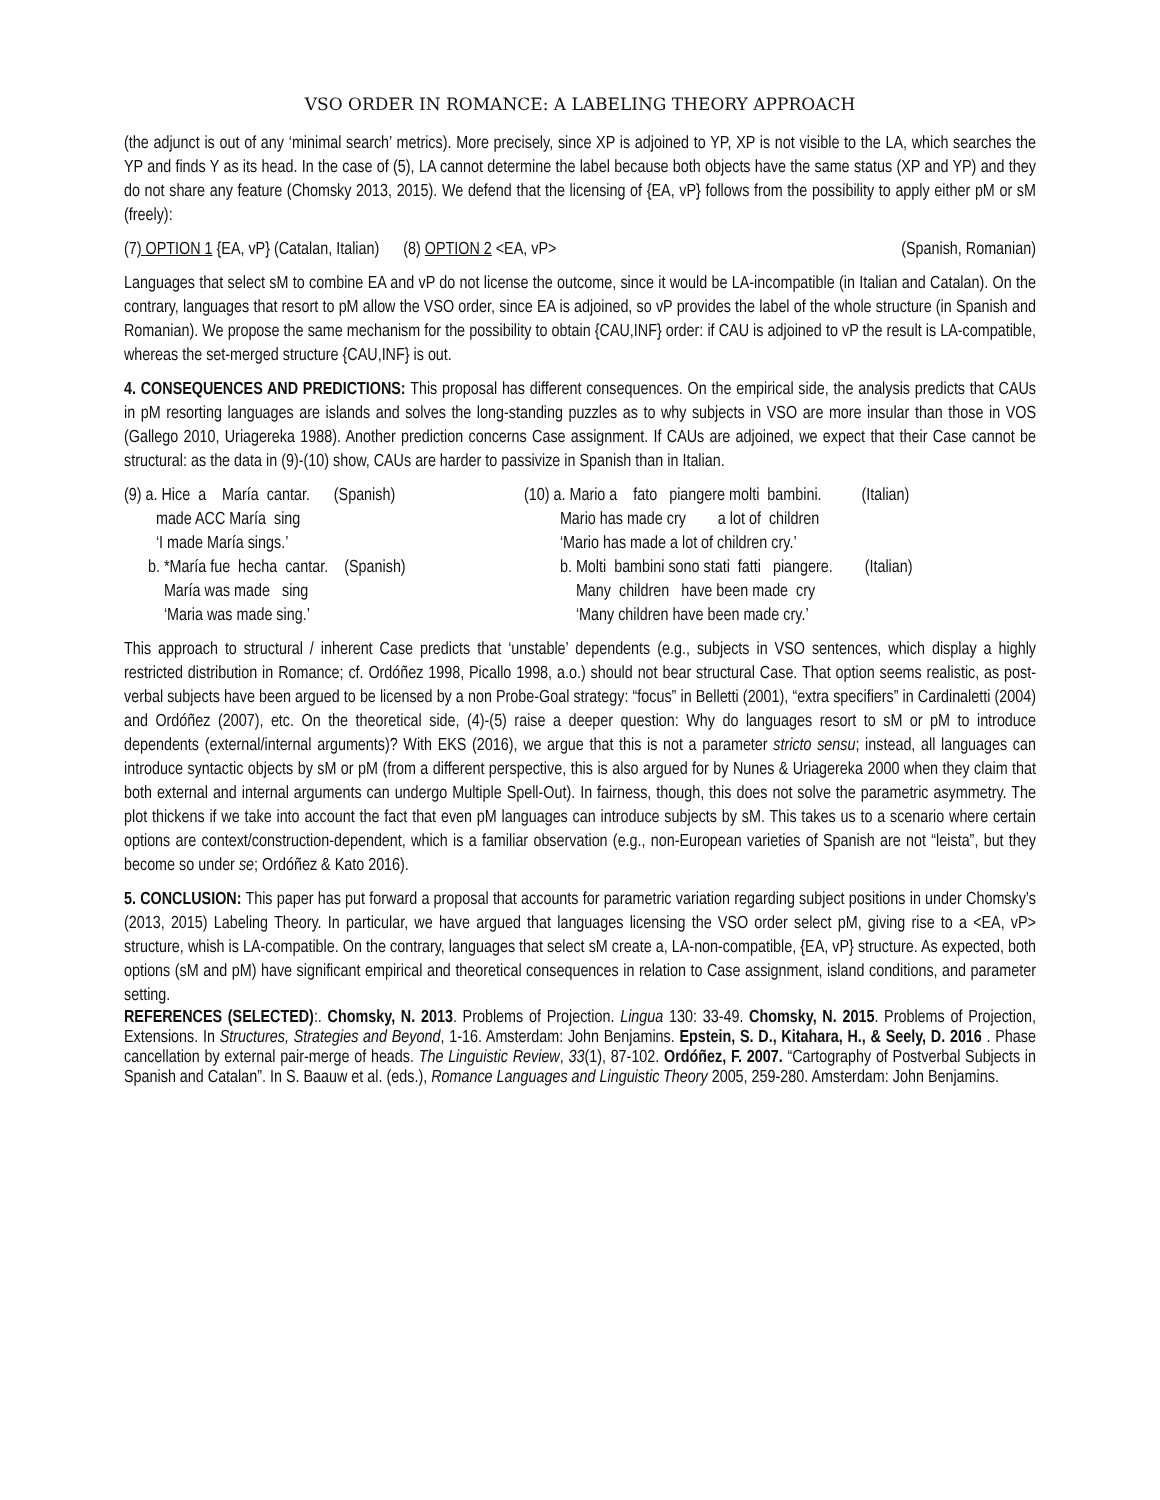VSO ORDER IN ROMANCE: A LABELING THEORY APPROACH
(the adjunct is out of any ‘minimal search’ metrics). More precisely, since XP is adjoined to YP, XP is not visible to the LA, which searches the YP and finds Y as its head. In the case of (5), LA cannot determine the label because both objects have the same status (XP and YP) and they do not share any feature (Chomsky 2013, 2015). We defend that the licensing of {EA, vP} follows from the possibility to apply either pM or sM (freely):
(7) OPTION 1 {EA, vP} (Catalan, Italian) (8) OPTION 2 <EA, vP> (Spanish, Romanian)
Languages that select sM to combine EA and vP do not license the outcome, since it would be LA-incompatible (in Italian and Catalan). On the contrary, languages that resort to pM allow the VSO order, since EA is adjoined, so vP provides the label of the whole structure (in Spanish and Romanian). We propose the same mechanism for the possibility to obtain {CAU,INF} order: if CAU is adjoined to vP the result is LA-compatible, whereas the set-merged structure {CAU,INF} is out.
4. CONSEQUENCES AND PREDICTIONS: This proposal has different consequences. On the empirical side, the analysis predicts that CAUs in pM resorting languages are islands and solves the long-standing puzzles as to why subjects in VSO are more insular than those in VOS (Gallego 2010, Uriagereka 1988). Another prediction concerns Case assignment. If CAUs are adjoined, we expect that their Case cannot be structural: as the data in (9)-(10) show, CAUs are harder to passivize in Spanish than in Italian.
(9) a. Hice a María cantar. (Spanish)
(10) a. Mario a fato piangere molti bambini. (Italian)
made ACC María sing
Mario has made cry a lot of children
‘I made María sings.’
‘Mario has made a lot of children cry.’
b. *María fue hecha cantar. (Spanish)
b. Molti bambini sono stati fatti piangere. (Italian)
María was made sing
Many children have been made cry
‘Maria was made sing.’
‘Many children have been made cry.’
This approach to structural / inherent Case predicts that ‘unstable’ dependents (e.g., subjects in VSO sentences, which display a highly restricted distribution in Romance; cf. Ordóñez 1998, Picallo 1998, a.o.) should not bear structural Case. That option seems realistic, as post-verbal subjects have been argued to be licensed by a non Probe-Goal strategy: “focus” in Belletti (2001), “extra specifiers” in Cardinaletti (2004) and Ordóñez (2007), etc. On the theoretical side, (4)-(5) raise a deeper question: Why do languages resort to sM or pM to introduce dependents (external/internal arguments)? With EKS (2016), we argue that this is not a parameter stricto sensu; instead, all languages can introduce syntactic objects by sM or pM (from a different perspective, this is also argued for by Nunes & Uriagereka 2000 when they claim that both external and internal arguments can undergo Multiple Spell-Out). In fairness, though, this does not solve the parametric asymmetry. The plot thickens if we take into account the fact that even pM languages can introduce subjects by sM. This takes us to a scenario where certain options are context/construction-dependent, which is a familiar observation (e.g., non-European varieties of Spanish are not “leista”, but they become so under se; Ordóñez & Kato 2016).
5. CONCLUSION: This paper has put forward a proposal that accounts for parametric variation regarding subject positions in under Chomsky’s (2013, 2015) Labeling Theory. In particular, we have argued that languages licensing the VSO order select pM, giving rise to a <EA, vP> structure, whish is LA-compatible. On the contrary, languages that select sM create a, LA-non-compatible, {EA, vP} structure. As expected, both options (sM and pM) have significant empirical and theoretical consequences in relation to Case assignment, island conditions, and parameter setting.
REFERENCES (SELECTED):. Chomsky, N. 2013. Problems of Projection. Lingua 130: 33-49. Chomsky, N. 2015. Problems of Projection, Extensions. In Structures, Strategies and Beyond, 1-16. Amsterdam: John Benjamins. Epstein, S. D., Kitahara, H., & Seely, D. 2016 . Phase cancellation by external pair-merge of heads. The Linguistic Review, 33(1), 87-102. Ordóñez, F. 2007. “Cartography of Postverbal Subjects in Spanish and Catalan”. In S. Baauw et al. (eds.), Romance Languages and Linguistic Theory 2005, 259-280. Amsterdam: John Benjamins.